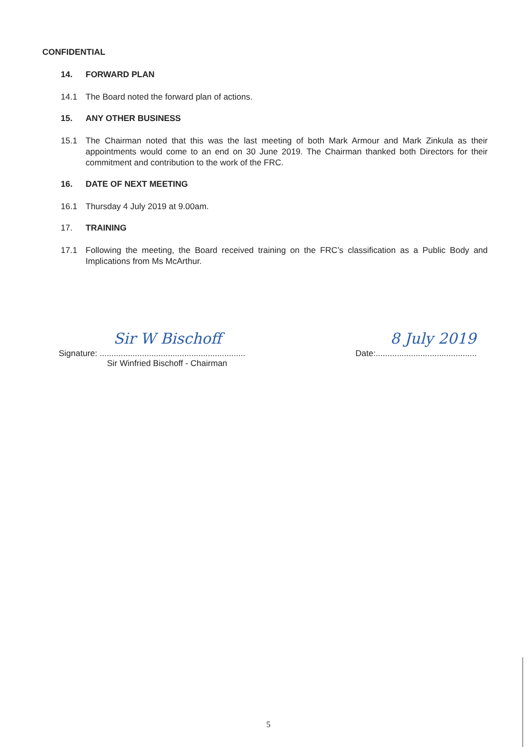CONFIDENTIAL
14. FORWARD PLAN
14.1 The Board noted the forward plan of actions.
15. ANY OTHER BUSINESS
15.1 The Chairman noted that this was the last meeting of both Mark Armour and Mark Zinkula as their appointments would come to an end on 30 June 2019. The Chairman thanked both Directors for their commitment and contribution to the work of the FRC.
16. DATE OF NEXT MEETING
16.1 Thursday 4 July 2019 at 9.00am.
17. TRAINING
17.1 Following the meeting, the Board received training on the FRC’s classification as a Public Body and Implications from Ms McArthur.
Signature: ..............................................................
Sir Winfried Bischoff - Chairman
Sir W Bischoff
Date:...........................................
8 July 2019
5